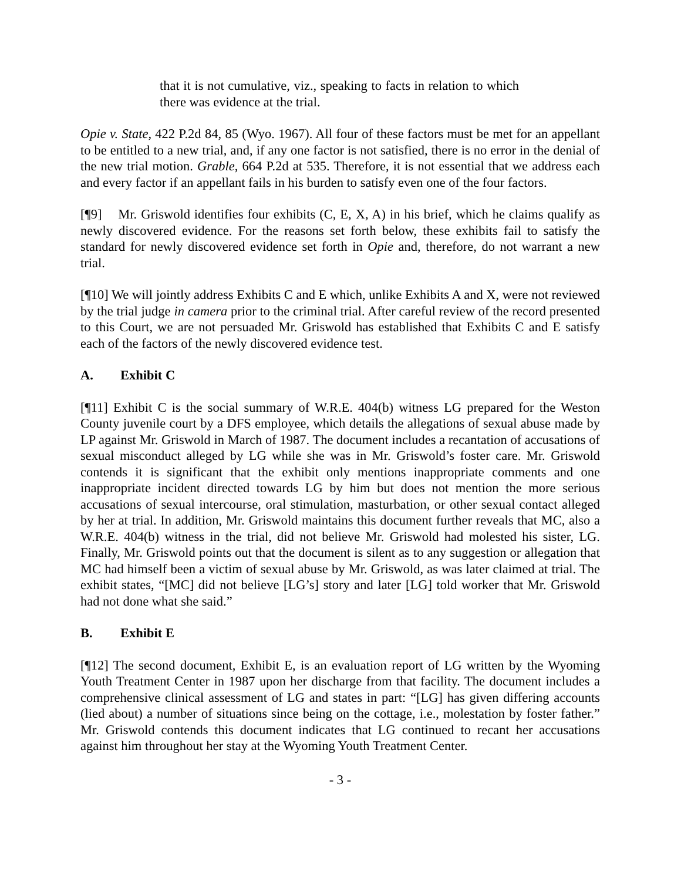that it is not cumulative, viz., speaking to facts in relation to which there was evidence at the trial.
Opie v. State, 422 P.2d 84, 85 (Wyo. 1967). All four of these factors must be met for an appellant to be entitled to a new trial, and, if any one factor is not satisfied, there is no error in the denial of the new trial motion. Grable, 664 P.2d at 535. Therefore, it is not essential that we address each and every factor if an appellant fails in his burden to satisfy even one of the four factors.
[¶9] Mr. Griswold identifies four exhibits (C, E, X, A) in his brief, which he claims qualify as newly discovered evidence. For the reasons set forth below, these exhibits fail to satisfy the standard for newly discovered evidence set forth in Opie and, therefore, do not warrant a new trial.
[¶10] We will jointly address Exhibits C and E which, unlike Exhibits A and X, were not reviewed by the trial judge in camera prior to the criminal trial. After careful review of the record presented to this Court, we are not persuaded Mr. Griswold has established that Exhibits C and E satisfy each of the factors of the newly discovered evidence test.
A. Exhibit C
[¶11] Exhibit C is the social summary of W.R.E. 404(b) witness LG prepared for the Weston County juvenile court by a DFS employee, which details the allegations of sexual abuse made by LP against Mr. Griswold in March of 1987. The document includes a recantation of accusations of sexual misconduct alleged by LG while she was in Mr. Griswold’s foster care. Mr. Griswold contends it is significant that the exhibit only mentions inappropriate comments and one inappropriate incident directed towards LG by him but does not mention the more serious accusations of sexual intercourse, oral stimulation, masturbation, or other sexual contact alleged by her at trial. In addition, Mr. Griswold maintains this document further reveals that MC, also a W.R.E. 404(b) witness in the trial, did not believe Mr. Griswold had molested his sister, LG. Finally, Mr. Griswold points out that the document is silent as to any suggestion or allegation that MC had himself been a victim of sexual abuse by Mr. Griswold, as was later claimed at trial. The exhibit states, “[MC] did not believe [LG’s] story and later [LG] told worker that Mr. Griswold had not done what she said.”
B. Exhibit E
[¶12] The second document, Exhibit E, is an evaluation report of LG written by the Wyoming Youth Treatment Center in 1987 upon her discharge from that facility. The document includes a comprehensive clinical assessment of LG and states in part: “[LG] has given differing accounts (lied about) a number of situations since being on the cottage, i.e., molestation by foster father.” Mr. Griswold contends this document indicates that LG continued to recant her accusations against him throughout her stay at the Wyoming Youth Treatment Center.
- 3 -